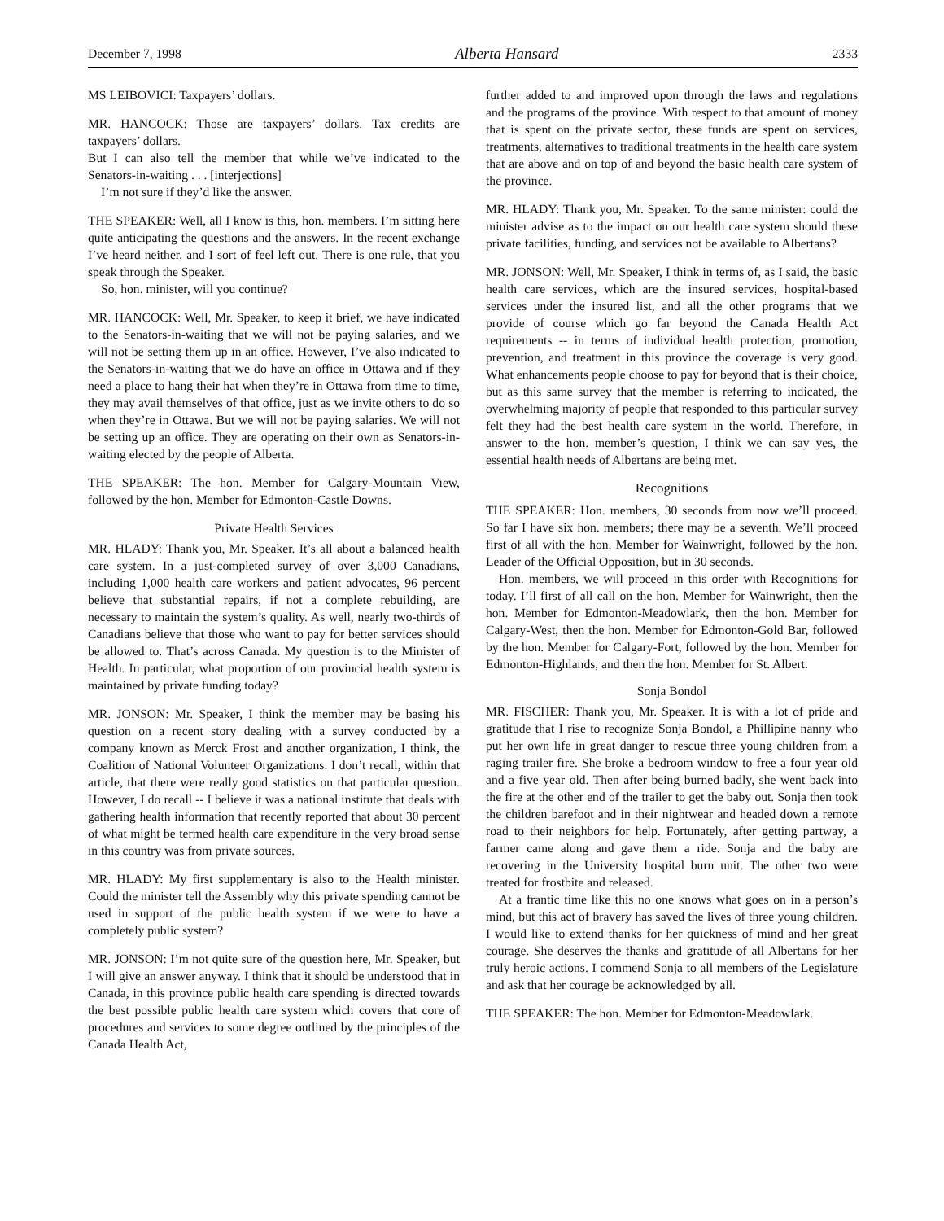December 7, 1998 Alberta Hansard 2333
MS LEIBOVICI: Taxpayers’ dollars.
MR. HANCOCK: Those are taxpayers’ dollars. Tax credits are taxpayers’ dollars.
But I can also tell the member that while we’ve indicated to the Senators-in-waiting . . . [interjections]
I’m not sure if they’d like the answer.
THE SPEAKER: Well, all I know is this, hon. members. I’m sitting here quite anticipating the questions and the answers. In the recent exchange I’ve heard neither, and I sort of feel left out. There is one rule, that you speak through the Speaker.
So, hon. minister, will you continue?
MR. HANCOCK: Well, Mr. Speaker, to keep it brief, we have indicated to the Senators-in-waiting that we will not be paying salaries, and we will not be setting them up in an office. However, I’ve also indicated to the Senators-in-waiting that we do have an office in Ottawa and if they need a place to hang their hat when they’re in Ottawa from time to time, they may avail themselves of that office, just as we invite others to do so when they’re in Ottawa. But we will not be paying salaries. We will not be setting up an office. They are operating on their own as Senators-in-waiting elected by the people of Alberta.
THE SPEAKER: The hon. Member for Calgary-Mountain View, followed by the hon. Member for Edmonton-Castle Downs.
Private Health Services
MR. HLADY: Thank you, Mr. Speaker. It’s all about a balanced health care system. In a just-completed survey of over 3,000 Canadians, including 1,000 health care workers and patient advocates, 96 percent believe that substantial repairs, if not a complete rebuilding, are necessary to maintain the system’s quality. As well, nearly two-thirds of Canadians believe that those who want to pay for better services should be allowed to. That’s across Canada. My question is to the Minister of Health. In particular, what proportion of our provincial health system is maintained by private funding today?
MR. JONSON: Mr. Speaker, I think the member may be basing his question on a recent story dealing with a survey conducted by a company known as Merck Frost and another organization, I think, the Coalition of National Volunteer Organizations. I don’t recall, within that article, that there were really good statistics on that particular question. However, I do recall -- I believe it was a national institute that deals with gathering health information that recently reported that about 30 percent of what might be termed health care expenditure in the very broad sense in this country was from private sources.
MR. HLADY: My first supplementary is also to the Health minister. Could the minister tell the Assembly why this private spending cannot be used in support of the public health system if we were to have a completely public system?
MR. JONSON: I’m not quite sure of the question here, Mr. Speaker, but I will give an answer anyway. I think that it should be understood that in Canada, in this province public health care spending is directed towards the best possible public health care system which covers that core of procedures and services to some degree outlined by the principles of the Canada Health Act,
further added to and improved upon through the laws and regulations and the programs of the province. With respect to that amount of money that is spent on the private sector, these funds are spent on services, treatments, alternatives to traditional treatments in the health care system that are above and on top of and beyond the basic health care system of the province.
MR. HLADY: Thank you, Mr. Speaker. To the same minister: could the minister advise as to the impact on our health care system should these private facilities, funding, and services not be available to Albertans?
MR. JONSON: Well, Mr. Speaker, I think in terms of, as I said, the basic health care services, which are the insured services, hospital-based services under the insured list, and all the other programs that we provide of course which go far beyond the Canada Health Act requirements -- in terms of individual health protection, promotion, prevention, and treatment in this province the coverage is very good. What enhancements people choose to pay for beyond that is their choice, but as this same survey that the member is referring to indicated, the overwhelming majority of people that responded to this particular survey felt they had the best health care system in the world. Therefore, in answer to the hon. member’s question, I think we can say yes, the essential health needs of Albertans are being met.
Recognitions
THE SPEAKER: Hon. members, 30 seconds from now we’ll proceed. So far I have six hon. members; there may be a seventh. We’ll proceed first of all with the hon. Member for Wainwright, followed by the hon. Leader of the Official Opposition, but in 30 seconds.
Hon. members, we will proceed in this order with Recognitions for today. I’ll first of all call on the hon. Member for Wainwright, then the hon. Member for Edmonton-Meadowlark, then the hon. Member for Calgary-West, then the hon. Member for Edmonton-Gold Bar, followed by the hon. Member for Calgary-Fort, followed by the hon. Member for Edmonton-Highlands, and then the hon. Member for St. Albert.
Sonja Bondol
MR. FISCHER: Thank you, Mr. Speaker. It is with a lot of pride and gratitude that I rise to recognize Sonja Bondol, a Phillipine nanny who put her own life in great danger to rescue three young children from a raging trailer fire. She broke a bedroom window to free a four year old and a five year old. Then after being burned badly, she went back into the fire at the other end of the trailer to get the baby out. Sonja then took the children barefoot and in their nightwear and headed down a remote road to their neighbors for help. Fortunately, after getting partway, a farmer came along and gave them a ride. Sonja and the baby are recovering in the University hospital burn unit. The other two were treated for frostbite and released.
At a frantic time like this no one knows what goes on in a person’s mind, but this act of bravery has saved the lives of three young children. I would like to extend thanks for her quickness of mind and her great courage. She deserves the thanks and gratitude of all Albertans for her truly heroic actions. I commend Sonja to all members of the Legislature and ask that her courage be acknowledged by all.
THE SPEAKER: The hon. Member for Edmonton-Meadowlark.